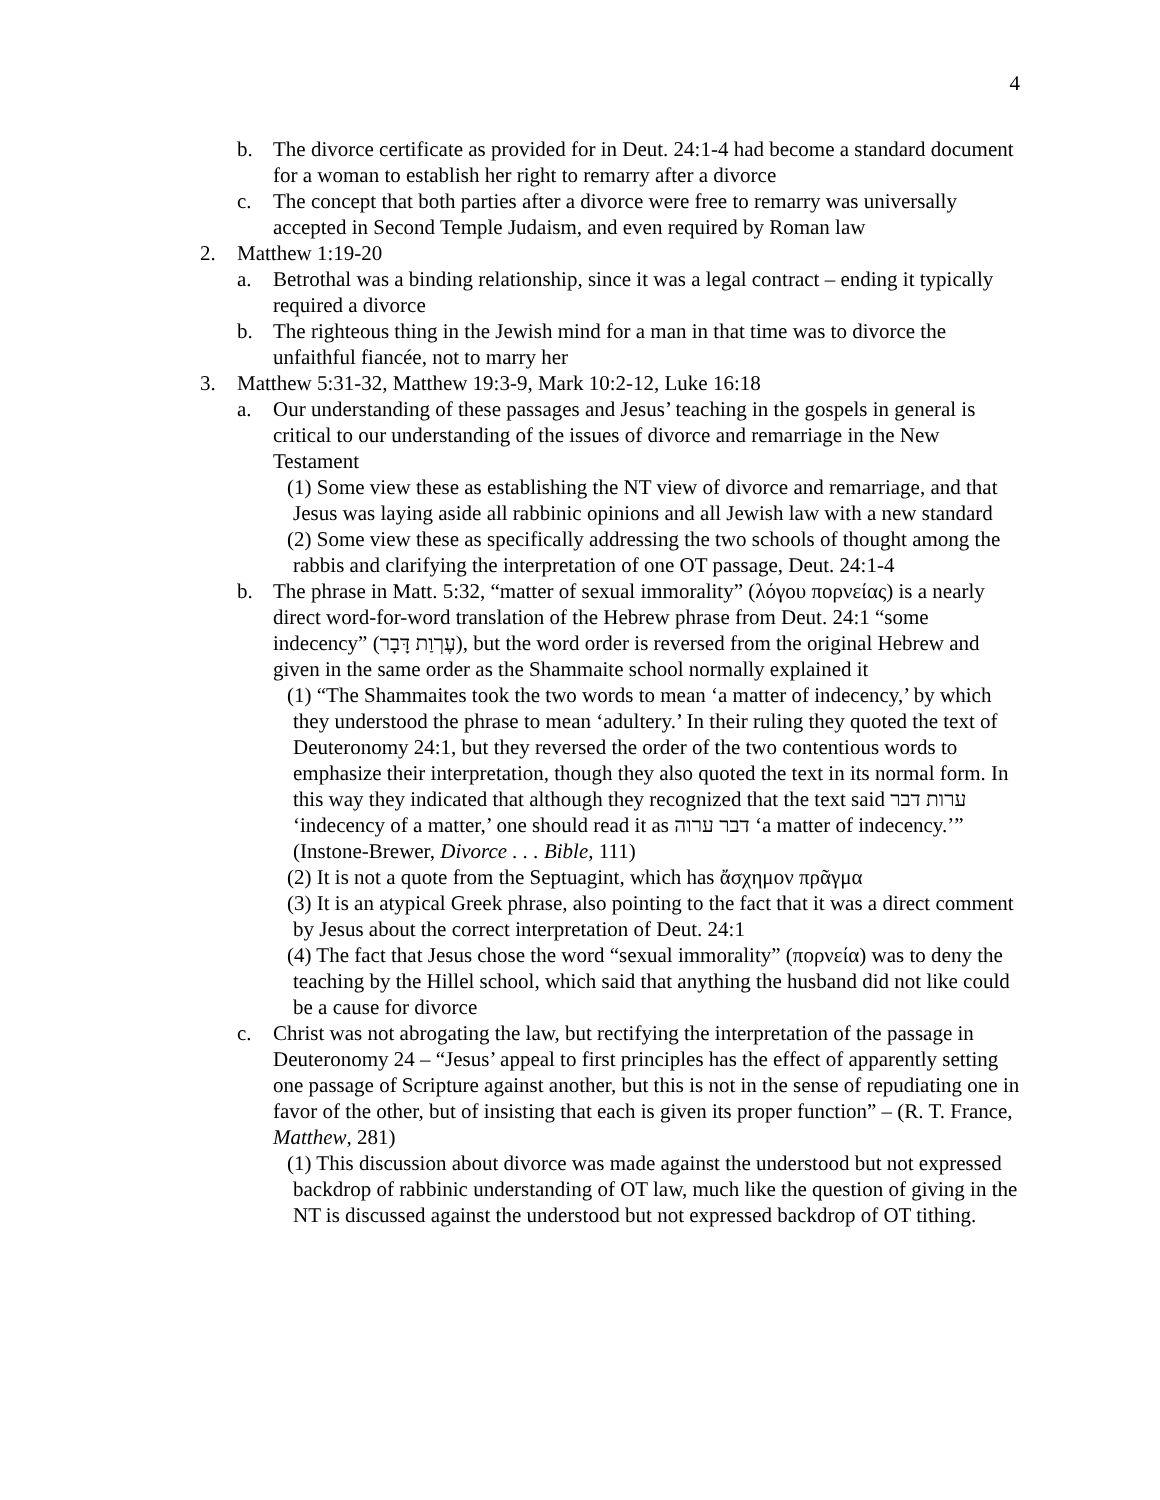4
b. The divorce certificate as provided for in Deut. 24:1-4 had become a standard document for a woman to establish her right to remarry after a divorce
c. The concept that both parties after a divorce were free to remarry was universally accepted in Second Temple Judaism, and even required by Roman law
2. Matthew 1:19-20
a. Betrothal was a binding relationship, since it was a legal contract – ending it typically required a divorce
b. The righteous thing in the Jewish mind for a man in that time was to divorce the unfaithful fiancée, not to marry her
3. Matthew 5:31-32, Matthew 19:3-9, Mark 10:2-12, Luke 16:18
a. Our understanding of these passages and Jesus’ teaching in the gospels in general is critical to our understanding of the issues of divorce and remarriage in the New Testament
(1) Some view these as establishing the NT view of divorce and remarriage, and that Jesus was laying aside all rabbinic opinions and all Jewish law with a new standard
(2) Some view these as specifically addressing the two schools of thought among the rabbis and clarifying the interpretation of one OT passage, Deut. 24:1-4
b. The phrase in Matt. 5:32, “matter of sexual immorality” (λόγου πορνείας) is a nearly direct word-for-word translation of the Hebrew phrase from Deut. 24:1 “some indecency” (עֶרְוַת דָּבָר), but the word order is reversed from the original Hebrew and given in the same order as the Shammaite school normally explained it
(1) “The Shammaites took the two words to mean ‘a matter of indecency,’ by which they understood the phrase to mean ‘adultery.’ In their ruling they quoted the text of Deuteronomy 24:1, but they reversed the order of the two contentious words to emphasize their interpretation, though they also quoted the text in its normal form. In this way they indicated that although they recognized that the text said ערות דבר ‘indecency of a matter,’ one should read it as דבר ערוה ‘a matter of indecency.’” (Instone-Brewer, Divorce . . . Bible, 111)
(2) It is not a quote from the Septuagint, which has ἄσχημον πρᾶγμα
(3) It is an atypical Greek phrase, also pointing to the fact that it was a direct comment by Jesus about the correct interpretation of Deut. 24:1
(4) The fact that Jesus chose the word “sexual immorality” (πορνεία) was to deny the teaching by the Hillel school, which said that anything the husband did not like could be a cause for divorce
c. Christ was not abrogating the law, but rectifying the interpretation of the passage in Deuteronomy 24 – “Jesus’ appeal to first principles has the effect of apparently setting one passage of Scripture against another, but this is not in the sense of repudiating one in favor of the other, but of insisting that each is given its proper function” – (R. T. France, Matthew, 281)
(1) This discussion about divorce was made against the understood but not expressed backdrop of rabbinic understanding of OT law, much like the question of giving in the NT is discussed against the understood but not expressed backdrop of OT tithing.